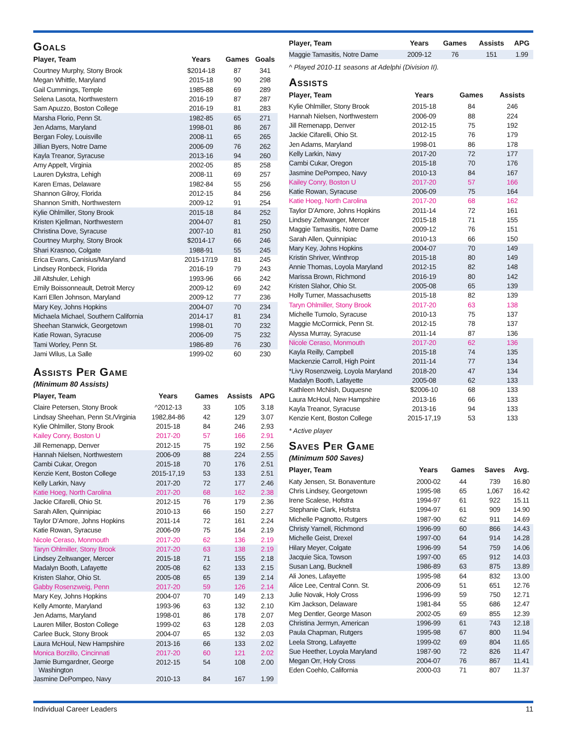Goals
| Player, Team | Years | Games | Goals |
| --- | --- | --- | --- |
| Courtney Murphy, Stony Brook | $2014-18 | 87 | 341 |
| Megan Whittle, Maryland | 2015-18 | 90 | 298 |
| Gail Cummings, Temple | 1985-88 | 69 | 289 |
| Selena Lasota, Northwestern | 2016-19 | 87 | 287 |
| Sam Apuzzo, Boston College | 2016-19 | 81 | 283 |
| Marsha Florio, Penn St. | 1982-85 | 65 | 271 |
| Jen Adams, Maryland | 1998-01 | 86 | 267 |
| Bergan Foley, Louisville | 2008-11 | 65 | 265 |
| Jillian Byers, Notre Dame | 2006-09 | 76 | 262 |
| Kayla Treanor, Syracuse | 2013-16 | 94 | 260 |
| Amy Appelt, Virginia | 2002-05 | 85 | 258 |
| Lauren Dykstra, Lehigh | 2008-11 | 69 | 257 |
| Karen Emas, Delaware | 1982-84 | 55 | 256 |
| Shannon Gilroy, Florida | 2012-15 | 84 | 256 |
| Shannon Smith, Northwestern | 2009-12 | 91 | 254 |
| Kylie Ohlmiller, Stony Brook | 2015-18 | 84 | 252 |
| Kristen Kjellman, Northwestern | 2004-07 | 81 | 250 |
| Christina Dove, Syracuse | 2007-10 | 81 | 250 |
| Courtney Murphy, Stony Brook | $2014-17 | 66 | 246 |
| Shari Krasnoo, Colgate | 1988-91 | 55 | 245 |
| Erica Evans, Canisius/Maryland | 2015-17/19 | 81 | 245 |
| Lindsey Ronbeck, Florida | 2016-19 | 79 | 243 |
| Jill Altshuler, Lehigh | 1993-96 | 66 | 242 |
| Emily Boissonneault, Detroit Mercy | 2009-12 | 69 | 242 |
| Karri Ellen Johnson, Maryland | 2009-12 | 77 | 236 |
| Mary Key, Johns Hopkins | 2004-07 | 70 | 234 |
| Michaela Michael, Southern California | 2014-17 | 81 | 234 |
| Sheehan Stanwick, Georgetown | 1998-01 | 70 | 232 |
| Katie Rowan, Syracuse | 2006-09 | 75 | 232 |
| Tami Worley, Penn St. | 1986-89 | 76 | 230 |
| Jami Wilus, La Salle | 1999-02 | 60 | 230 |
Assists Per Game
(Minimum 80 Assists)
| Player, Team | Years | Games | Assists | APG |
| --- | --- | --- | --- | --- |
| Claire Petersen, Stony Brook | ^2012-13 | 33 | 105 | 3.18 |
| Lindsay Sheehan, Penn St./Virginia | 1982,84-86 | 42 | 129 | 3.07 |
| Kylie Ohlmiller, Stony Brook | 2015-18 | 84 | 246 | 2.93 |
| Kailey Conry, Boston U | 2017-20 | 57 | 166 | 2.91 |
| Jill Remenapp, Denver | 2012-15 | 75 | 192 | 2.56 |
| Hannah Nielsen, Northwestern | 2006-09 | 88 | 224 | 2.55 |
| Cambi Cukar, Oregon | 2015-18 | 70 | 176 | 2.51 |
| Kenzie Kent, Boston College | 2015-17,19 | 53 | 133 | 2.51 |
| Kelly Larkin, Navy | 2017-20 | 72 | 177 | 2.46 |
| Katie Hoeg, North Carolina | 2017-20 | 68 | 162 | 2.38 |
| Jackie Cifarelli, Ohio St. | 2012-15 | 76 | 179 | 2.36 |
| Sarah Allen, Quinnipiac | 2010-13 | 66 | 150 | 2.27 |
| Taylor D’Amore, Johns Hopkins | 2011-14 | 72 | 161 | 2.24 |
| Katie Rowan, Syracuse | 2006-09 | 75 | 164 | 2.19 |
| Nicole Ceraso, Monmouth | 2017-20 | 62 | 136 | 2.19 |
| Taryn Ohlmiller, Stony Brook | 2017-20 | 63 | 138 | 2.19 |
| Lindsey Zeltwanger, Mercer | 2015-18 | 71 | 155 | 2.18 |
| Madalyn Booth, Lafayette | 2005-08 | 62 | 133 | 2.15 |
| Kristen Slahor, Ohio St. | 2005-08 | 65 | 139 | 2.14 |
| Gabby Rosenzweig, Penn | 2017-20 | 59 | 126 | 2.14 |
| Mary Key, Johns Hopkins | 2004-07 | 70 | 149 | 2.13 |
| Kelly Amonte, Maryland | 1993-96 | 63 | 132 | 2.10 |
| Jen Adams, Maryland | 1998-01 | 86 | 178 | 2.07 |
| Lauren Miller, Boston College | 1999-02 | 63 | 128 | 2.03 |
| Carlee Buck, Stony Brook | 2004-07 | 65 | 132 | 2.03 |
| Laura McHoul, New Hampshire | 2013-16 | 66 | 133 | 2.02 |
| Monica Borzillo, Cincinnati | 2017-20 | 60 | 121 | 2.02 |
| Jamie Bumgardner, George Washington | 2012-15 | 54 | 108 | 2.00 |
| Jasmine DePompeo, Navy | 2010-13 | 84 | 167 | 1.99 |
| Player, Team | Years | Games | Assists | APG |
| --- | --- | --- | --- | --- |
| Maggie Tamasitis, Notre Dame | 2009-12 | 76 | 151 | 1.99 |
^ Played 2010-11 seasons at Adelphi (Division II).
Assists
| Player, Team | Years | Games | Assists |
| --- | --- | --- | --- |
| Kylie Ohlmiller, Stony Brook | 2015-18 | 84 | 246 |
| Hannah Nielsen, Northwestern | 2006-09 | 88 | 224 |
| Jill Remenapp, Denver | 2012-15 | 75 | 192 |
| Jackie Cifarelli, Ohio St. | 2012-15 | 76 | 179 |
| Jen Adams, Maryland | 1998-01 | 86 | 178 |
| Kelly Larkin, Navy | 2017-20 | 72 | 177 |
| Cambi Cukar, Oregon | 2015-18 | 70 | 176 |
| Jasmine DePompeo, Navy | 2010-13 | 84 | 167 |
| Kailey Conry, Boston U | 2017-20 | 57 | 166 |
| Katie Rowan, Syracuse | 2006-09 | 75 | 164 |
| Katie Hoeg, North Carolina | 2017-20 | 68 | 162 |
| Taylor D’Amore, Johns Hopkins | 2011-14 | 72 | 161 |
| Lindsey Zeltwanger, Mercer | 2015-18 | 71 | 155 |
| Maggie Tamasitis, Notre Dame | 2009-12 | 76 | 151 |
| Sarah Allen, Quinnipiac | 2010-13 | 66 | 150 |
| Mary Key, Johns Hopkins | 2004-07 | 70 | 149 |
| Kristin Shriver, Winthrop | 2015-18 | 80 | 149 |
| Annie Thomas, Loyola Maryland | 2012-15 | 82 | 148 |
| Marissa Brown, Richmond | 2016-19 | 80 | 142 |
| Kristen Slahor, Ohio St. | 2005-08 | 65 | 139 |
| Holly Turner, Massachusetts | 2015-18 | 82 | 139 |
| Taryn Ohlmiller, Stony Brook | 2017-20 | 63 | 138 |
| Michelle Tumolo, Syracuse | 2010-13 | 75 | 137 |
| Maggie McCormick, Penn St. | 2012-15 | 78 | 137 |
| Alyssa Murray, Syracuse | 2011-14 | 87 | 136 |
| Nicole Ceraso, Monmouth | 2017-20 | 62 | 136 |
| Kayla Reilly, Campbell | 2015-18 | 74 | 135 |
| Mackenzie Carroll, High Point | 2011-14 | 77 | 134 |
| *Livy Rosenzweig, Loyola Maryland | 2018-20 | 47 | 134 |
| Madalyn Booth, Lafayette | 2005-08 | 62 | 133 |
| Kathleen McNish, Duquesne | $2006-10 | 68 | 133 |
| Laura McHoul, New Hampshire | 2013-16 | 66 | 133 |
| Kayla Treanor, Syracuse | 2013-16 | 94 | 133 |
| Kenzie Kent, Boston College | 2015-17,19 | 53 | 133 |
* Active player
Saves Per Game
(Minimum 500 Saves)
| Player, Team | Years | Games | Saves | Avg. |
| --- | --- | --- | --- | --- |
| Katy Jensen, St. Bonaventure | 2000-02 | 44 | 739 | 16.80 |
| Chris Lindsey, Georgetown | 1995-98 | 65 | 1,067 | 16.42 |
| Irene Scalese, Hofstra | 1994-97 | 61 | 922 | 15.11 |
| Stephanie Clark, Hofstra | 1994-97 | 61 | 909 | 14.90 |
| Michelle Pagnotto, Rutgers | 1987-90 | 62 | 911 | 14.69 |
| Christy Yarnell, Richmond | 1996-99 | 60 | 866 | 14.43 |
| Michelle Geist, Drexel | 1997-00 | 64 | 914 | 14.28 |
| Hilary Meyer, Colgate | 1996-99 | 54 | 759 | 14.06 |
| Jacquie Sica, Towson | 1997-00 | 65 | 912 | 14.03 |
| Susan Lang, Bucknell | 1986-89 | 63 | 875 | 13.89 |
| Ali Jones, Lafayette | 1995-98 | 64 | 832 | 13.00 |
| Alice Lee, Central Conn. St. | 2006-09 | 51 | 651 | 12.76 |
| Julie Novak, Holy Cross | 1996-99 | 59 | 750 | 12.71 |
| Kim Jackson, Delaware | 1981-84 | 55 | 686 | 12.47 |
| Meg Dentler, George Mason | 2002-05 | 69 | 855 | 12.39 |
| Christina Jermyn, American | 1996-99 | 61 | 743 | 12.18 |
| Paula Chapman, Rutgers | 1995-98 | 67 | 800 | 11.94 |
| Leela Strong, Lafayette | 1999-02 | 69 | 804 | 11.65 |
| Sue Heether, Loyola Maryland | 1987-90 | 72 | 826 | 11.47 |
| Megan Orr, Holy Cross | 2004-07 | 76 | 867 | 11.41 |
| Eden Coehlo, California | 2000-03 | 71 | 807 | 11.37 |
Individual Career Leaders 11